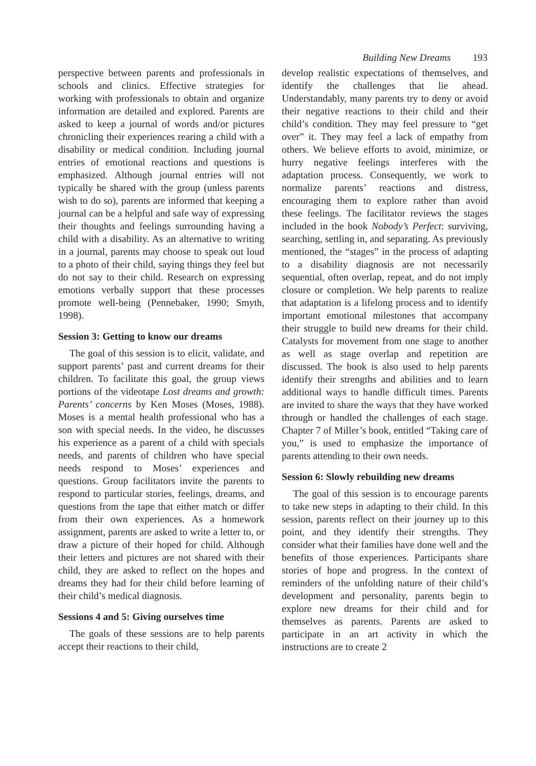Building New Dreams 193
perspective between parents and professionals in schools and clinics. Effective strategies for working with professionals to obtain and organize information are detailed and explored. Parents are asked to keep a journal of words and/or pictures chronicling their experiences rearing a child with a disability or medical condition. Including journal entries of emotional reactions and questions is emphasized. Although journal entries will not typically be shared with the group (unless parents wish to do so), parents are informed that keeping a journal can be a helpful and safe way of expressing their thoughts and feelings surrounding having a child with a disability. As an alternative to writing in a journal, parents may choose to speak out loud to a photo of their child, saying things they feel but do not say to their child. Research on expressing emotions verbally support that these processes promote well-being (Pennebaker, 1990; Smyth, 1998).
Session 3: Getting to know our dreams
The goal of this session is to elicit, validate, and support parents’ past and current dreams for their children. To facilitate this goal, the group views portions of the videotape Lost dreams and growth: Parents’ concerns by Ken Moses (Moses, 1988). Moses is a mental health professional who has a son with special needs. In the video, he discusses his experience as a parent of a child with specials needs, and parents of children who have special needs respond to Moses’ experiences and questions. Group facilitators invite the parents to respond to particular stories, feelings, dreams, and questions from the tape that either match or differ from their own experiences. As a homework assignment, parents are asked to write a letter to, or draw a picture of their hoped for child. Although their letters and pictures are not shared with their child, they are asked to reflect on the hopes and dreams they had for their child before learning of their child’s medical diagnosis.
Sessions 4 and 5: Giving ourselves time
The goals of these sessions are to help parents accept their reactions to their child,
develop realistic expectations of themselves, and identify the challenges that lie ahead. Understandably, many parents try to deny or avoid their negative reactions to their child and their child’s condition. They may feel pressure to “get over” it. They may feel a lack of empathy from others. We believe efforts to avoid, minimize, or hurry negative feelings interferes with the adaptation process. Consequently, we work to normalize parents’ reactions and distress, encouraging them to explore rather than avoid these feelings. The facilitator reviews the stages included in the book Nobody’s Perfect: surviving, searching, settling in, and separating. As previously mentioned, the “stages” in the process of adapting to a disability diagnosis are not necessarily sequential, often overlap, repeat, and do not imply closure or completion. We help parents to realize that adaptation is a lifelong process and to identify important emotional milestones that accompany their struggle to build new dreams for their child. Catalysts for movement from one stage to another as well as stage overlap and repetition are discussed. The book is also used to help parents identify their strengths and abilities and to learn additional ways to handle difficult times. Parents are invited to share the ways that they have worked through or handled the challenges of each stage. Chapter 7 of Miller’s book, entitled “Taking care of you,” is used to emphasize the importance of parents attending to their own needs.
Session 6: Slowly rebuilding new dreams
The goal of this session is to encourage parents to take new steps in adapting to their child. In this session, parents reflect on their journey up to this point, and they identify their strengths. They consider what their families have done well and the benefits of those experiences. Participants share stories of hope and progress. In the context of reminders of the unfolding nature of their child’s development and personality, parents begin to explore new dreams for their child and for themselves as parents. Parents are asked to participate in an art activity in which the instructions are to create 2